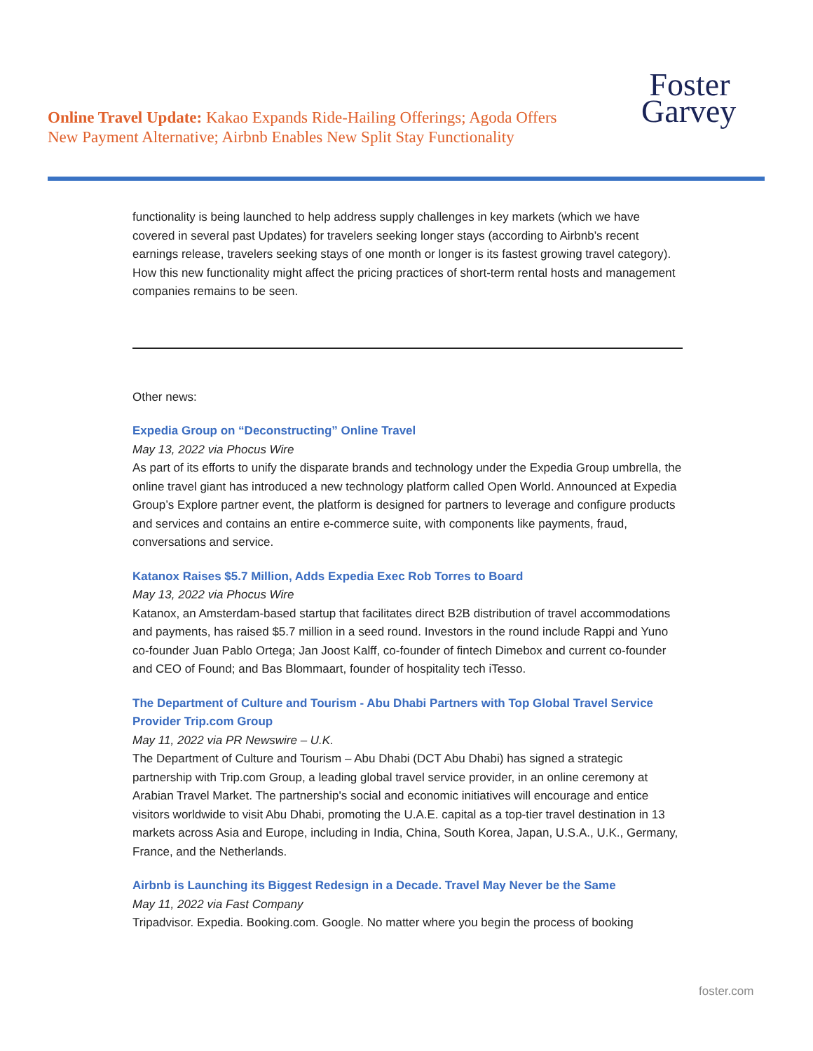Online Travel Update: Kakao Expands Ride-Hailing Offerings; Agoda Offers New Payment Alternative; Airbnb Enables New Split Stay Functionality
Foster
Garvey
functionality is being launched to help address supply challenges in key markets (which we have covered in several past Updates) for travelers seeking longer stays (according to Airbnb’s recent earnings release, travelers seeking stays of one month or longer is its fastest growing travel category). How this new functionality might affect the pricing practices of short-term rental hosts and management companies remains to be seen.
Other news:
Expedia Group on “Deconstructing” Online Travel
May 13, 2022 via Phocus Wire
As part of its efforts to unify the disparate brands and technology under the Expedia Group umbrella, the online travel giant has introduced a new technology platform called Open World. Announced at Expedia Group’s Explore partner event, the platform is designed for partners to leverage and configure products and services and contains an entire e-commerce suite, with components like payments, fraud, conversations and service.
Katanox Raises $5.7 Million, Adds Expedia Exec Rob Torres to Board
May 13, 2022 via Phocus Wire
Katanox, an Amsterdam-based startup that facilitates direct B2B distribution of travel accommodations and payments, has raised $5.7 million in a seed round. Investors in the round include Rappi and Yuno co-founder Juan Pablo Ortega; Jan Joost Kalff, co-founder of fintech Dimebox and current co-founder and CEO of Found; and Bas Blommaart, founder of hospitality tech iTesso.
The Department of Culture and Tourism - Abu Dhabi Partners with Top Global Travel Service Provider Trip.com Group
May 11, 2022 via PR Newswire – U.K.
The Department of Culture and Tourism – Abu Dhabi (DCT Abu Dhabi) has signed a strategic partnership with Trip.com Group, a leading global travel service provider, in an online ceremony at Arabian Travel Market. The partnership's social and economic initiatives will encourage and entice visitors worldwide to visit Abu Dhabi, promoting the U.A.E. capital as a top-tier travel destination in 13 markets across Asia and Europe, including in India, China, South Korea, Japan, U.S.A., U.K., Germany, France, and the Netherlands.
Airbnb is Launching its Biggest Redesign in a Decade. Travel May Never be the Same
May 11, 2022 via Fast Company
Tripadvisor. Expedia. Booking.com. Google. No matter where you begin the process of booking
foster.com